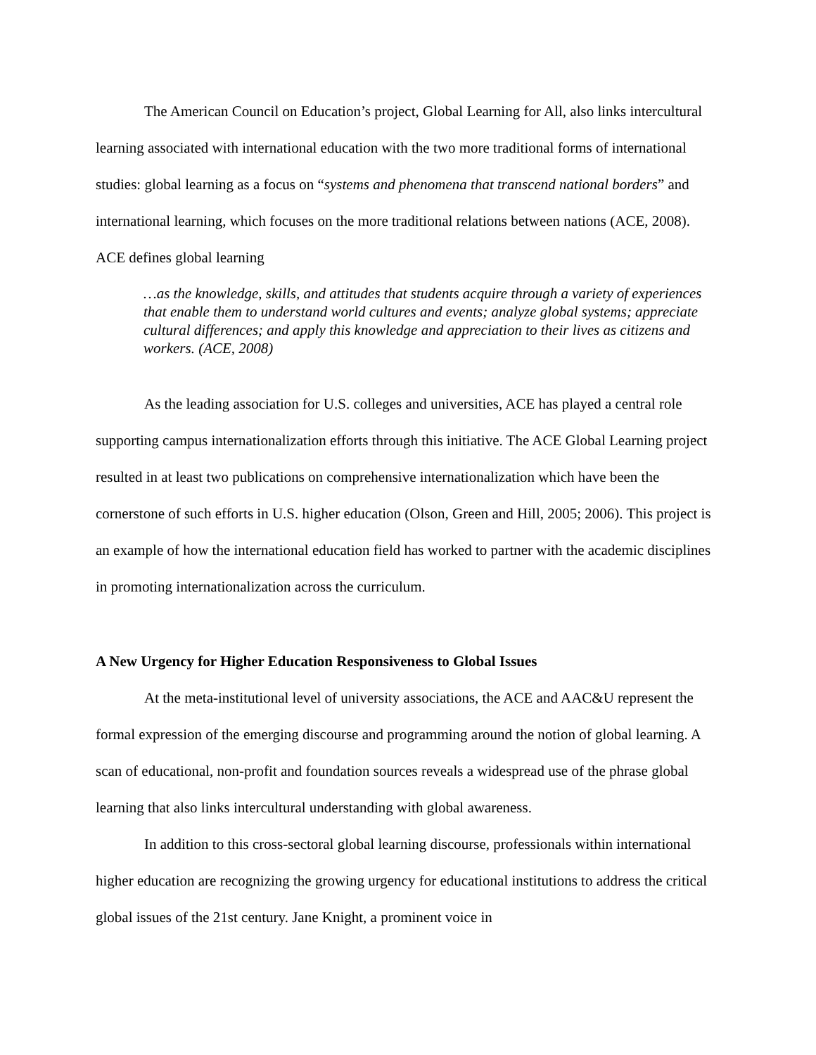The American Council on Education’s project, Global Learning for All, also links intercultural learning associated with international education with the two more traditional forms of international studies: global learning as a focus on “systems and phenomena that transcend national borders” and international learning, which focuses on the more traditional relations between nations (ACE, 2008). ACE defines global learning
…as the knowledge, skills, and attitudes that students acquire through a variety of experiences that enable them to understand world cultures and events; analyze global systems; appreciate cultural differences; and apply this knowledge and appreciation to their lives as citizens and workers. (ACE, 2008)
As the leading association for U.S. colleges and universities, ACE has played a central role supporting campus internationalization efforts through this initiative. The ACE Global Learning project resulted in at least two publications on comprehensive internationalization which have been the cornerstone of such efforts in U.S. higher education (Olson, Green and Hill, 2005; 2006). This project is an example of how the international education field has worked to partner with the academic disciplines in promoting internationalization across the curriculum.
A New Urgency for Higher Education Responsiveness to Global Issues
At the meta-institutional level of university associations, the ACE and AAC&U represent the formal expression of the emerging discourse and programming around the notion of global learning. A scan of educational, non-profit and foundation sources reveals a widespread use of the phrase global learning that also links intercultural understanding with global awareness.
In addition to this cross-sectoral global learning discourse, professionals within international higher education are recognizing the growing urgency for educational institutions to address the critical global issues of the 21st century. Jane Knight, a prominent voice in